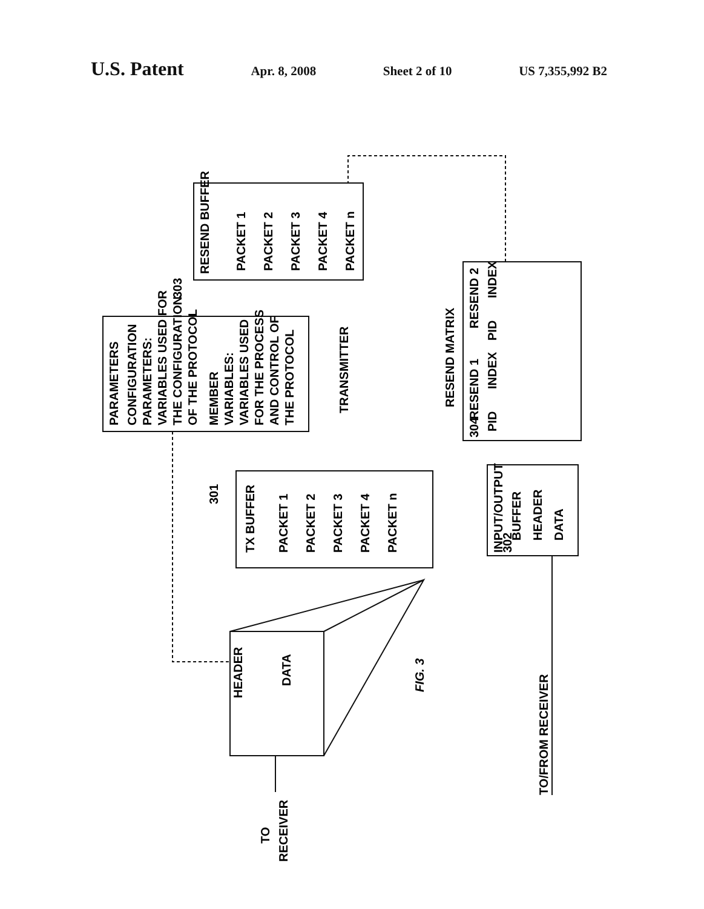U.S. Patent Apr. 8, 2008 Sheet 2 of 10 US 7,355,992 B2
RESEND BUFFER
PACKET 1
PACKET 2
PACKET 3
PACKET 4
PACKET n
303
PARAMETERS
CONFIGURATION
PARAMETERS:
VARIABLES USED FOR
THE CONFIGURATION
OF THE PROTOCOL
MEMBER
VARIABLES:
VARIABLES USED
FOR THE PROCESS
AND CONTROL OF
THE PROTOCOL
TRANSMITTER
RESEND MATRIX
304
RESEND 1
RESEND 2
PID
INDEX
PID
INDEX
301
TX BUFFER
PACKET 1
PACKET 2
PACKET 3
PACKET 4
PACKET n
302
INPUT/OUTPUT
BUFFER
HEADER
DATA
HEADER
DATA
FIG. 3
TO/FROM RECEIVER
TO
RECEIVER